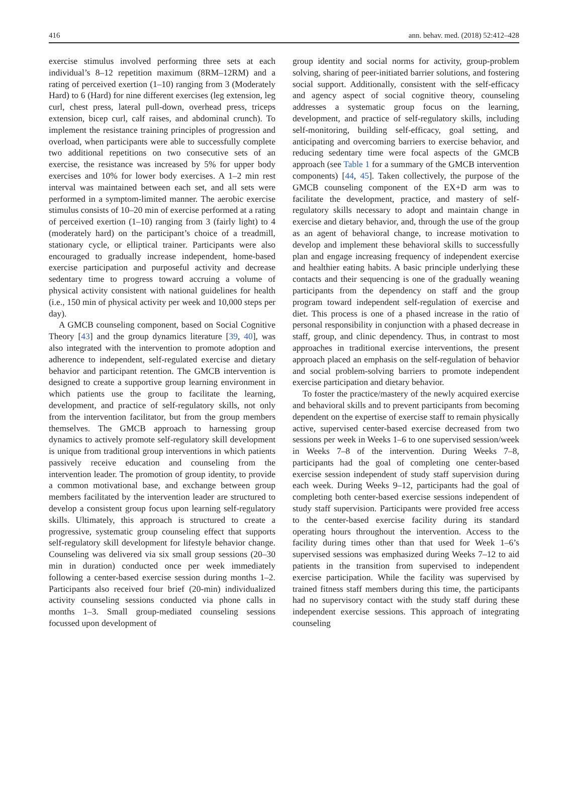416 ann. behav. med. (2018) 52:412–428
exercise stimulus involved performing three sets at each individual’s 8–12 repetition maximum (8RM–12RM) and a rating of perceived exertion (1–10) ranging from 3 (Moderately Hard) to 6 (Hard) for nine different exercises (leg extension, leg curl, chest press, lateral pull-down, overhead press, triceps extension, bicep curl, calf raises, and abdominal crunch). To implement the resistance training principles of progression and overload, when participants were able to successfully complete two additional repetitions on two consecutive sets of an exercise, the resistance was increased by 5% for upper body exercises and 10% for lower body exercises. A 1–2 min rest interval was maintained between each set, and all sets were performed in a symptom-limited manner. The aerobic exercise stimulus consists of 10–20 min of exercise performed at a rating of perceived exertion (1–10) ranging from 3 (fairly light) to 4 (moderately hard) on the participant’s choice of a treadmill, stationary cycle, or elliptical trainer. Participants were also encouraged to gradually increase independent, home-based exercise participation and purposeful activity and decrease sedentary time to progress toward accruing a volume of physical activity consistent with national guidelines for health (i.e., 150 min of physical activity per week and 10,000 steps per day).
A GMCB counseling component, based on Social Cognitive Theory [43] and the group dynamics literature [39, 40], was also integrated with the intervention to promote adoption and adherence to independent, self-regulated exercise and dietary behavior and participant retention. The GMCB intervention is designed to create a supportive group learning environment in which patients use the group to facilitate the learning, development, and practice of self-regulatory skills, not only from the intervention facilitator, but from the group members themselves. The GMCB approach to harnessing group dynamics to actively promote self-regulatory skill development is unique from traditional group interventions in which patients passively receive education and counseling from the intervention leader. The promotion of group identity, to provide a common motivational base, and exchange between group members facilitated by the intervention leader are structured to develop a consistent group focus upon learning self-regulatory skills. Ultimately, this approach is structured to create a progressive, systematic group counseling effect that supports self-regulatory skill development for lifestyle behavior change. Counseling was delivered via six small group sessions (20–30 min in duration) conducted once per week immediately following a center-based exercise session during months 1–2. Participants also received four brief (20-min) individualized activity counseling sessions conducted via phone calls in months 1–3. Small group-mediated counseling sessions focussed upon development of
group identity and social norms for activity, group-problem solving, sharing of peer-initiated barrier solutions, and fostering social support. Additionally, consistent with the self-efficacy and agency aspect of social cognitive theory, counseling addresses a systematic group focus on the learning, development, and practice of self-regulatory skills, including self-monitoring, building self-efficacy, goal setting, and anticipating and overcoming barriers to exercise behavior, and reducing sedentary time were focal aspects of the GMCB approach (see Table 1 for a summary of the GMCB intervention components) [44, 45]. Taken collectively, the purpose of the GMCB counseling component of the EX+D arm was to facilitate the development, practice, and mastery of self-regulatory skills necessary to adopt and maintain change in exercise and dietary behavior, and, through the use of the group as an agent of behavioral change, to increase motivation to develop and implement these behavioral skills to successfully plan and engage increasing frequency of independent exercise and healthier eating habits. A basic principle underlying these contacts and their sequencing is one of the gradually weaning participants from the dependency on staff and the group program toward independent self-regulation of exercise and diet. This process is one of a phased increase in the ratio of personal responsibility in conjunction with a phased decrease in staff, group, and clinic dependency. Thus, in contrast to most approaches in traditional exercise interventions, the present approach placed an emphasis on the self-regulation of behavior and social problem-solving barriers to promote independent exercise participation and dietary behavior.
To foster the practice/mastery of the newly acquired exercise and behavioral skills and to prevent participants from becoming dependent on the expertise of exercise staff to remain physically active, supervised center-based exercise decreased from two sessions per week in Weeks 1–6 to one supervised session/week in Weeks 7–8 of the intervention. During Weeks 7–8, participants had the goal of completing one center-based exercise session independent of study staff supervision during each week. During Weeks 9–12, participants had the goal of completing both center-based exercise sessions independent of study staff supervision. Participants were provided free access to the center-based exercise facility during its standard operating hours throughout the intervention. Access to the facility during times other than that used for Week 1–6’s supervised sessions was emphasized during Weeks 7–12 to aid patients in the transition from supervised to independent exercise participation. While the facility was supervised by trained fitness staff members during this time, the participants had no supervisory contact with the study staff during these independent exercise sessions. This approach of integrating counseling